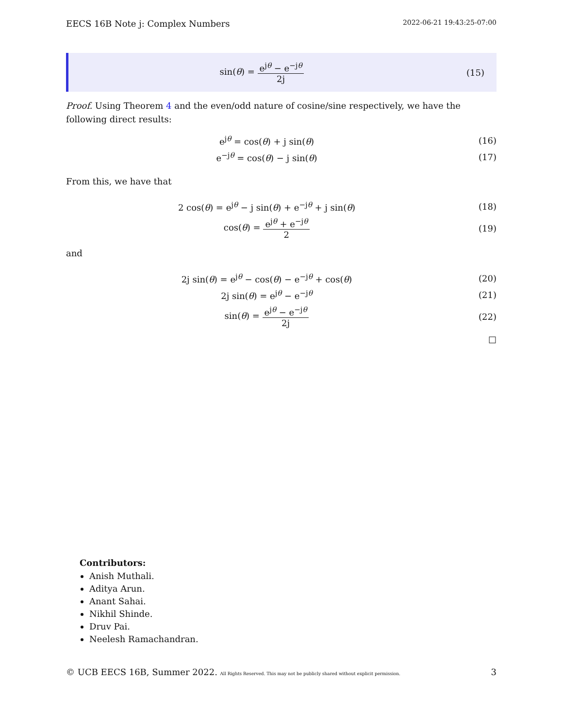EECS 16B Note j: Complex Numbers 2022-06-21 19:43:25-07:00
sin(θ) = e<sup>jθ</sup> − e<sup>−jθ</sup> 2j (15)
Proof. Using Theorem 4 and the even/odd nature of cosine/sine respectively, we have the following direct results:
e<sup>jθ</sup> = cos(θ) + j sin(θ) (16)
e<sup>−jθ</sup> = cos(θ) − j sin(θ) (17)
From this, we have that
2 cos(θ) = e<sup>jθ</sup> − j sin(θ) + e<sup>−jθ</sup> + j sin(θ) (18)
cos(θ) = e<sup>jθ</sup> + e<sup>−jθ</sup> 2 (19)
and
2j sin(θ) = e<sup>jθ</sup> − cos(θ) − e<sup>−jθ</sup> + cos(θ) (20)
2j sin(θ) = e<sup>jθ</sup> − e<sup>−jθ</sup> (21)
sin(θ) = e<sup>jθ</sup> − e<sup>−jθ</sup> 2j (22)
□
Contributors:
Anish Muthali.
Aditya Arun.
Anant Sahai.
Nikhil Shinde.
Druv Pai.
Neelesh Ramachandran.
© UCB EECS 16B, Summer 2022. All Rights Reserved. This may not be publicly shared without explicit permission. 3